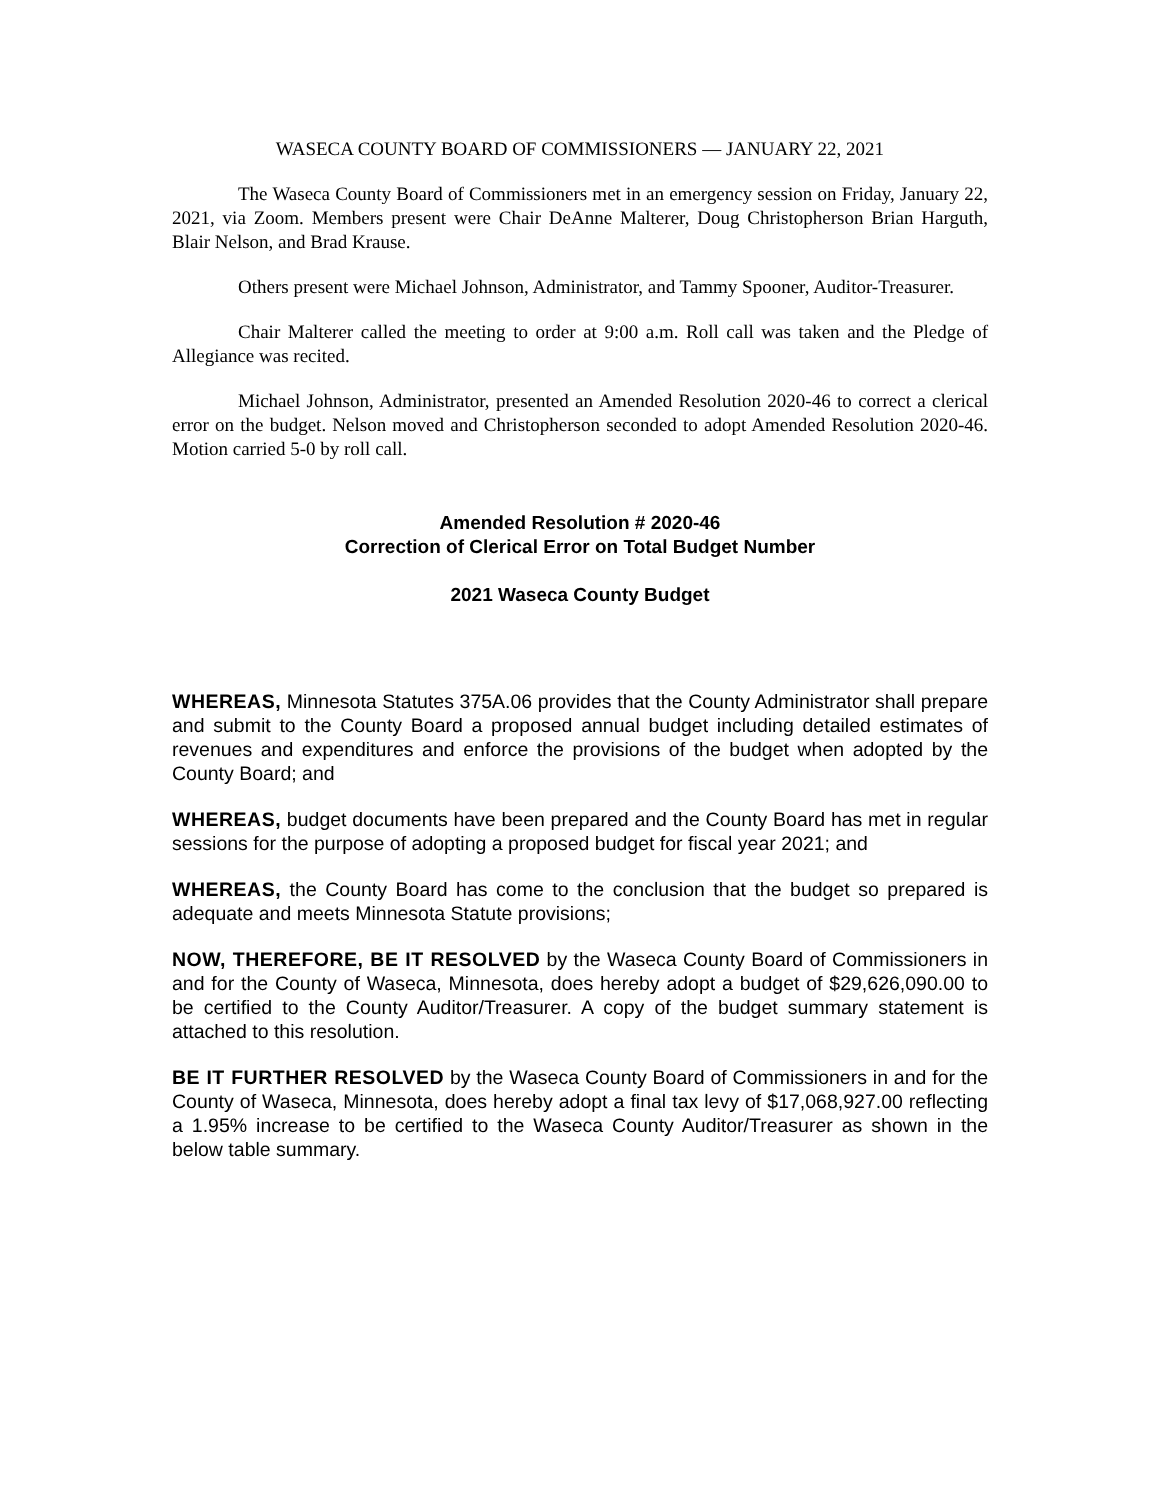WASECA COUNTY BOARD OF COMMISSIONERS — JANUARY 22, 2021
The Waseca County Board of Commissioners met in an emergency session on Friday, January 22, 2021, via Zoom. Members present were Chair DeAnne Malterer, Doug Christopherson Brian Harguth, Blair Nelson, and Brad Krause.
Others present were Michael Johnson, Administrator, and Tammy Spooner, Auditor-Treasurer.
Chair Malterer called the meeting to order at 9:00 a.m. Roll call was taken and the Pledge of Allegiance was recited.
Michael Johnson, Administrator, presented an Amended Resolution 2020-46 to correct a clerical error on the budget. Nelson moved and Christopherson seconded to adopt Amended Resolution 2020-46. Motion carried 5-0 by roll call.
Amended Resolution # 2020-46
Correction of Clerical Error on Total Budget Number
2021 Waseca County Budget
WHEREAS, Minnesota Statutes 375A.06 provides that the County Administrator shall prepare and submit to the County Board a proposed annual budget including detailed estimates of revenues and expenditures and enforce the provisions of the budget when adopted by the County Board; and
WHEREAS, budget documents have been prepared and the County Board has met in regular sessions for the purpose of adopting a proposed budget for fiscal year 2021; and
WHEREAS, the County Board has come to the conclusion that the budget so prepared is adequate and meets Minnesota Statute provisions;
NOW, THEREFORE, BE IT RESOLVED by the Waseca County Board of Commissioners in and for the County of Waseca, Minnesota, does hereby adopt a budget of $29,626,090.00 to be certified to the County Auditor/Treasurer. A copy of the budget summary statement is attached to this resolution.
BE IT FURTHER RESOLVED by the Waseca County Board of Commissioners in and for the County of Waseca, Minnesota, does hereby adopt a final tax levy of $17,068,927.00 reflecting a 1.95% increase to be certified to the Waseca County Auditor/Treasurer as shown in the below table summary.